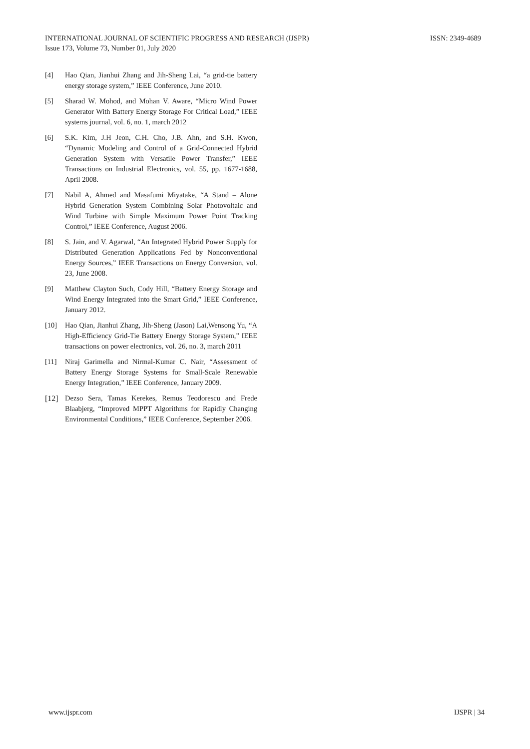INTERNATIONAL JOURNAL OF SCIENTIFIC PROGRESS AND RESEARCH (IJSPR)
Issue 173, Volume 73, Number 01, July 2020
ISSN: 2349-4689
[4] Hao Qian, Jianhui Zhang and Jih-Sheng Lai, “a grid-tie battery energy storage system,” IEEE Conference, June 2010.
[5] Sharad W. Mohod, and Mohan V. Aware, “Micro Wind Power Generator With Battery Energy Storage For Critical Load,” IEEE systems journal, vol. 6, no. 1, march 2012
[6] S.K. Kim, J.H Jeon, C.H. Cho, J.B. Ahn, and S.H. Kwon, “Dynamic Modeling and Control of a Grid-Connected Hybrid Generation System with Versatile Power Transfer,” IEEE Transactions on Industrial Electronics, vol. 55, pp. 1677-1688, April 2008.
[7] Nabil A, Ahmed and Masafumi Miyatake, “A Stand – Alone Hybrid Generation System Combining Solar Photovoltaic and Wind Turbine with Simple Maximum Power Point Tracking Control,” IEEE Conference, August 2006.
[8] S. Jain, and V. Agarwal, “An Integrated Hybrid Power Supply for Distributed Generation Applications Fed by Nonconventional Energy Sources,” IEEE Transactions on Energy Conversion, vol. 23, June 2008.
[9] Matthew Clayton Such, Cody Hill, “Battery Energy Storage and Wind Energy Integrated into the Smart Grid,” IEEE Conference, January 2012.
[10] Hao Qian, Jianhui Zhang, Jih-Sheng (Jason) Lai,Wensong Yu, “A High-Efficiency Grid-Tie Battery Energy Storage System,” IEEE transactions on power electronics, vol. 26, no. 3, march 2011
[11] Niraj Garimella and Nirmal-Kumar C. Nair, “Assessment of Battery Energy Storage Systems for Small-Scale Renewable Energy Integration,” IEEE Conference, January 2009.
[12] Dezso Sera, Tamas Kerekes, Remus Teodorescu and Frede Blaabjerg, “Improved MPPT Algorithms for Rapidly Changing Environmental Conditions,” IEEE Conference, September 2006.
www.ijspr.com IJSPR | 34